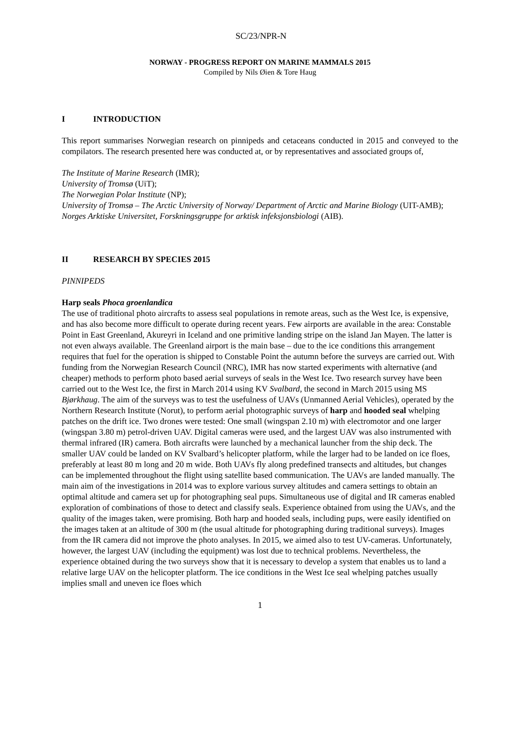SC/23/NPR-N
NORWAY - PROGRESS REPORT ON MARINE MAMMALS 2015
Compiled by Nils Øien & Tore Haug
I INTRODUCTION
This report summarises Norwegian research on pinnipeds and cetaceans conducted in 2015 and conveyed to the compilators. The research presented here was conducted at, or by representatives and associated groups of,
The Institute of Marine Research (IMR);
University of Tromsø (UiT);
The Norwegian Polar Institute (NP);
University of Tromsø – The Arctic University of Norway/ Department of Arctic and Marine Biology (UIT-AMB);
Norges Arktiske Universitet, Forskningsgruppe for arktisk infeksjonsbiologi (AIB).
II RESEARCH BY SPECIES 2015
PINNIPEDS
Harp seals Phoca groenlandica
The use of traditional photo aircrafts to assess seal populations in remote areas, such as the West Ice, is expensive, and has also become more difficult to operate during recent years. Few airports are available in the area: Constable Point in East Greenland, Akureyri in Iceland and one primitive landing stripe on the island Jan Mayen. The latter is not even always available. The Greenland airport is the main base – due to the ice conditions this arrangement requires that fuel for the operation is shipped to Constable Point the autumn before the surveys are carried out. With funding from the Norwegian Research Council (NRC), IMR has now started experiments with alternative (and cheaper) methods to perform photo based aerial surveys of seals in the West Ice. Two research survey have been carried out to the West Ice, the first in March 2014 using KV Svalbard, the second in March 2015 using MS Bjørkhaug. The aim of the surveys was to test the usefulness of UAVs (Unmanned Aerial Vehicles), operated by the Northern Research Institute (Norut), to perform aerial photographic surveys of harp and hooded seal whelping patches on the drift ice. Two drones were tested: One small (wingspan 2.10 m) with electromotor and one larger (wingspan 3.80 m) petrol-driven UAV. Digital cameras were used, and the largest UAV was also instrumented with thermal infrared (IR) camera. Both aircrafts were launched by a mechanical launcher from the ship deck. The smaller UAV could be landed on KV Svalbard’s helicopter platform, while the larger had to be landed on ice floes, preferably at least 80 m long and 20 m wide. Both UAVs fly along predefined transects and altitudes, but changes can be implemented throughout the flight using satellite based communication. The UAVs are landed manually. The main aim of the investigations in 2014 was to explore various survey altitudes and camera settings to obtain an optimal altitude and camera set up for photographing seal pups. Simultaneous use of digital and IR cameras enabled exploration of combinations of those to detect and classify seals. Experience obtained from using the UAVs, and the quality of the images taken, were promising. Both harp and hooded seals, including pups, were easily identified on the images taken at an altitude of 300 m (the usual altitude for photographing during traditional surveys). Images from the IR camera did not improve the photo analyses. In 2015, we aimed also to test UV-cameras. Unfortunately, however, the largest UAV (including the equipment) was lost due to technical problems. Nevertheless, the experience obtained during the two surveys show that it is necessary to develop a system that enables us to land a relative large UAV on the helicopter platform. The ice conditions in the West Ice seal whelping patches usually implies small and uneven ice floes which
1